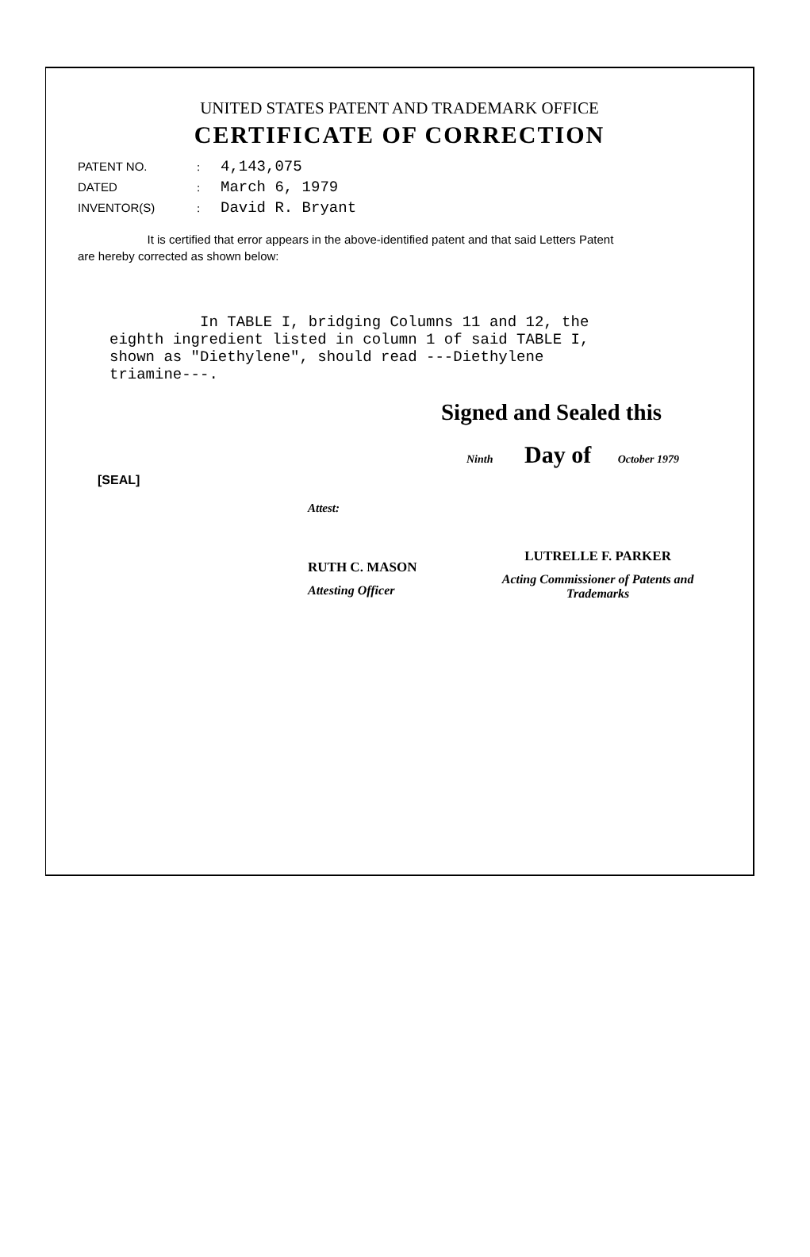UNITED STATES PATENT AND TRADEMARK OFFICE
CERTIFICATE OF CORRECTION
| PATENT NO. | : | 4,143,075 |
| DATED | : | March 6, 1979 |
| INVENTOR(S) | : | David R. Bryant |
It is certified that error appears in the above-identified patent and that said Letters Patent
are hereby corrected as shown below:
In TABLE I, bridging Columns 11 and 12, the
eighth ingredient listed in column 1 of said TABLE I,
shown as "Diethylene", should read ---Diethylene
triamine---.
Signed and Sealed this
Ninth Day of October 1979
[SEAL]
Attest:
RUTH C. MASON
Attesting Officer
LUTRELLE F. PARKER
Acting Commissioner of Patents and Trademarks